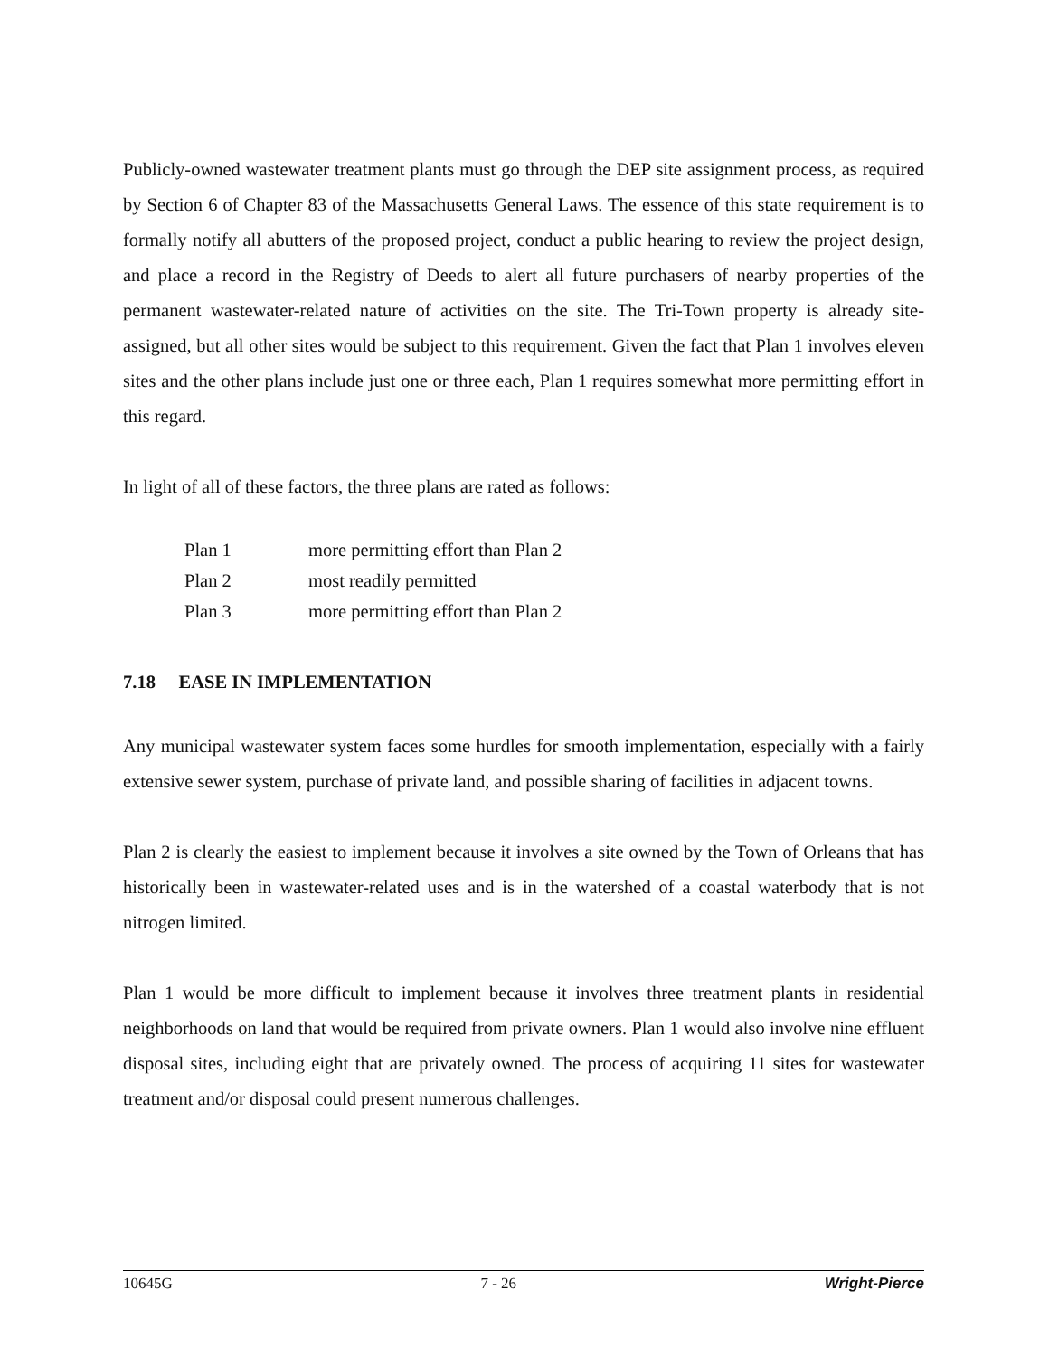Publicly-owned wastewater treatment plants must go through the DEP site assignment process, as required by Section 6 of Chapter 83 of the Massachusetts General Laws. The essence of this state requirement is to formally notify all abutters of the proposed project, conduct a public hearing to review the project design, and place a record in the Registry of Deeds to alert all future purchasers of nearby properties of the permanent wastewater-related nature of activities on the site. The Tri-Town property is already site-assigned, but all other sites would be subject to this requirement. Given the fact that Plan 1 involves eleven sites and the other plans include just one or three each, Plan 1 requires somewhat more permitting effort in this regard.
In light of all of these factors, the three plans are rated as follows:
| Plan 1 | more permitting effort than Plan 2 |
| Plan 2 | most readily permitted |
| Plan 3 | more permitting effort than Plan 2 |
7.18 EASE IN IMPLEMENTATION
Any municipal wastewater system faces some hurdles for smooth implementation, especially with a fairly extensive sewer system, purchase of private land, and possible sharing of facilities in adjacent towns.
Plan 2 is clearly the easiest to implement because it involves a site owned by the Town of Orleans that has historically been in wastewater-related uses and is in the watershed of a coastal waterbody that is not nitrogen limited.
Plan 1 would be more difficult to implement because it involves three treatment plants in residential neighborhoods on land that would be required from private owners. Plan 1 would also involve nine effluent disposal sites, including eight that are privately owned. The process of acquiring 11 sites for wastewater treatment and/or disposal could present numerous challenges.
10645G 7 - 26 Wright-Pierce